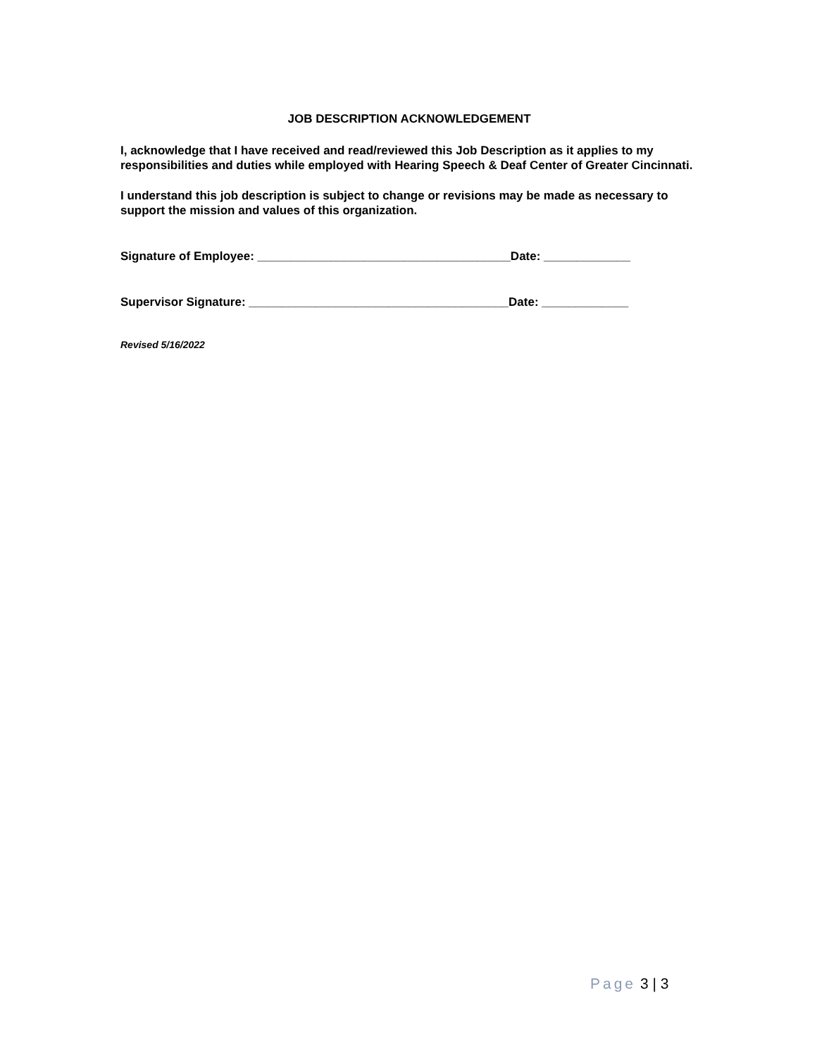JOB DESCRIPTION ACKNOWLEDGEMENT
I, acknowledge that I have received and read/reviewed this Job Description as it applies to my responsibilities and duties while employed with Hearing Speech & Deaf Center of Greater Cincinnati.
I understand this job description is subject to change or revisions may be made as necessary to support the mission and values of this organization.
Signature of Employee: ______________________________________Date: _____________
Supervisor Signature: _______________________________________Date: _____________
Revised 5/16/2022
Page 3 | 3